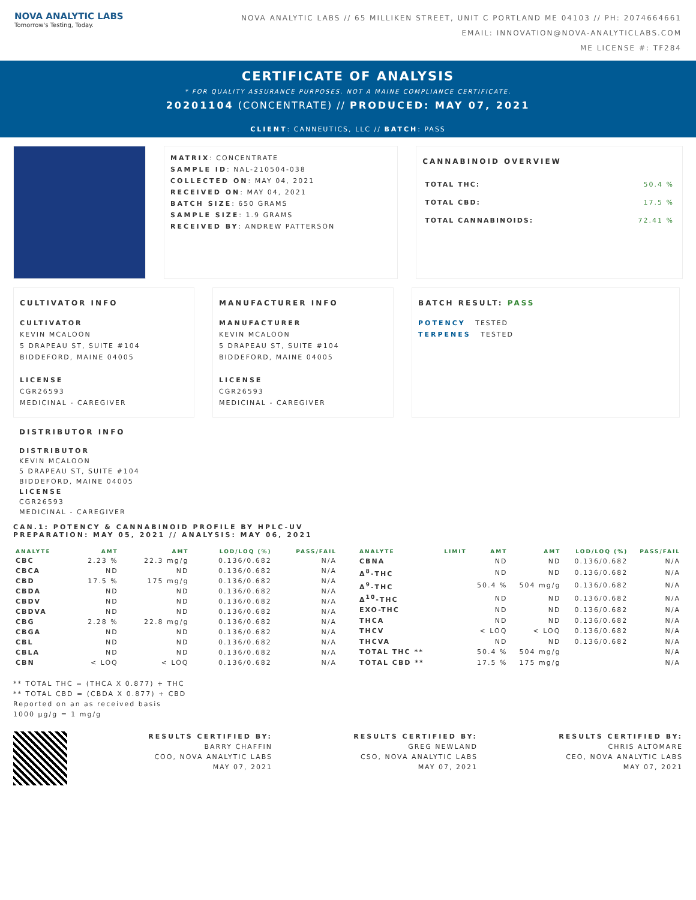NOVA ANALYTIC LABS
Tomorrow's Testing, Today.
NOVA ANALYTIC LABS // 65 MILLIKEN STREET, UNIT C PORTLAND ME 04103 // PH: 2074664661
EMAIL: INNOVATION@NOVA-ANALYTICLABS.COM
ME LICENSE #: TF284
CERTIFICATE OF ANALYSIS
* FOR QUALITY ASSURANCE PURPOSES. NOT A MAINE COMPLIANCE CERTIFICATE.
20201104 (CONCENTRATE) // PRODUCED: MAY 07, 2021
CLIENT: CANNEUTICS, LLC // BATCH: PASS
MATRIX: CONCENTRATE
SAMPLE ID: NAL-210504-038
COLLECTED ON: MAY 04, 2021
RECEIVED ON: MAY 04, 2021
BATCH SIZE: 650 GRAMS
SAMPLE SIZE: 1.9 GRAMS
RECEIVED BY: ANDREW PATTERSON
CANNABINOID OVERVIEW
| TOTAL THC: | 50.4 % |
| TOTAL CBD: | 17.5 % |
| TOTAL CANNABINOIDS: | 72.41 % |
CULTIVATOR INFO
CULTIVATOR
KEVIN MCALOON
5 DRAPEAU ST, SUITE #104
BIDDEFORD, MAINE 04005
LICENSE
CGR26593
MEDICINAL - CAREGIVER
MANUFACTURER INFO
MANUFACTURER
KEVIN MCALOON
5 DRAPEAU ST, SUITE #104
BIDDEFORD, MAINE 04005
LICENSE
CGR26593
MEDICINAL - CAREGIVER
BATCH RESULT: PASS
POTENCY TESTED
TERPENES TESTED
DISTRIBUTOR INFO
DISTRIBUTOR
KEVIN MCALOON
5 DRAPEAU ST, SUITE #104
BIDDEFORD, MAINE 04005
LICENSE
CGR26593
MEDICINAL - CAREGIVER
CAN.1: POTENCY & CANNABINOID PROFILE BY HPLC-UV
PREPARATION: MAY 05, 2021 // ANALYSIS: MAY 06, 2021
| ANALYTE | AMT | AMT | LOD/LOQ (%) | PASS/FAIL |
| --- | --- | --- | --- | --- |
| CBC | 2.23 % | 22.3 mg/g | 0.136/0.682 | N/A |
| CBCA | ND | ND | 0.136/0.682 | N/A |
| CBD | 17.5 % | 175 mg/g | 0.136/0.682 | N/A |
| CBDA | ND | ND | 0.136/0.682 | N/A |
| CBDV | ND | ND | 0.136/0.682 | N/A |
| CBDVA | ND | ND | 0.136/0.682 | N/A |
| CBG | 2.28 % | 22.8 mg/g | 0.136/0.682 | N/A |
| CBGA | ND | ND | 0.136/0.682 | N/A |
| CBL | ND | ND | 0.136/0.682 | N/A |
| CBLA | ND | ND | 0.136/0.682 | N/A |
| CBN | < LOQ | < LOQ | 0.136/0.682 | N/A |
| ANALYTE | LIMIT | AMT | AMT | LOD/LOQ (%) | PASS/FAIL |
| --- | --- | --- | --- | --- | --- |
| CBNA | | ND | ND | 0.136/0.682 | N/A |
| Δ<sup>8</sup>-THC | | ND | ND | 0.136/0.682 | N/A |
| Δ<sup>9</sup>-THC | | 50.4 % | 504 mg/g | 0.136/0.682 | N/A |
| Δ<sup>10</sup>-THC | | ND | ND | 0.136/0.682 | N/A |
| EXO-THC | | ND | ND | 0.136/0.682 | N/A |
| THCA | | ND | ND | 0.136/0.682 | N/A |
| THCV | | < LOQ | < LOQ | 0.136/0.682 | N/A |
| THCVA | | ND | ND | 0.136/0.682 | N/A |
| TOTAL THC ** | | 50.4 % | 504 mg/g | | N/A |
| TOTAL CBD ** | | 17.5 % | 175 mg/g | | N/A |
** TOTAL THC = (THCA X 0.877) + THC
** TOTAL CBD = (CBDA X 0.877) + CBD
Reported on an as received basis
1000 µg/g = 1 mg/g
RESULTS CERTIFIED BY:
BARRY CHAFFIN
COO, NOVA ANALYTIC LABS
MAY 07, 2021
RESULTS CERTIFIED BY:
GREG NEWLAND
CSO, NOVA ANALYTIC LABS
MAY 07, 2021
RESULTS CERTIFIED BY:
CHRIS ALTOMARE
CEO, NOVA ANALYTIC LABS
MAY 07, 2021